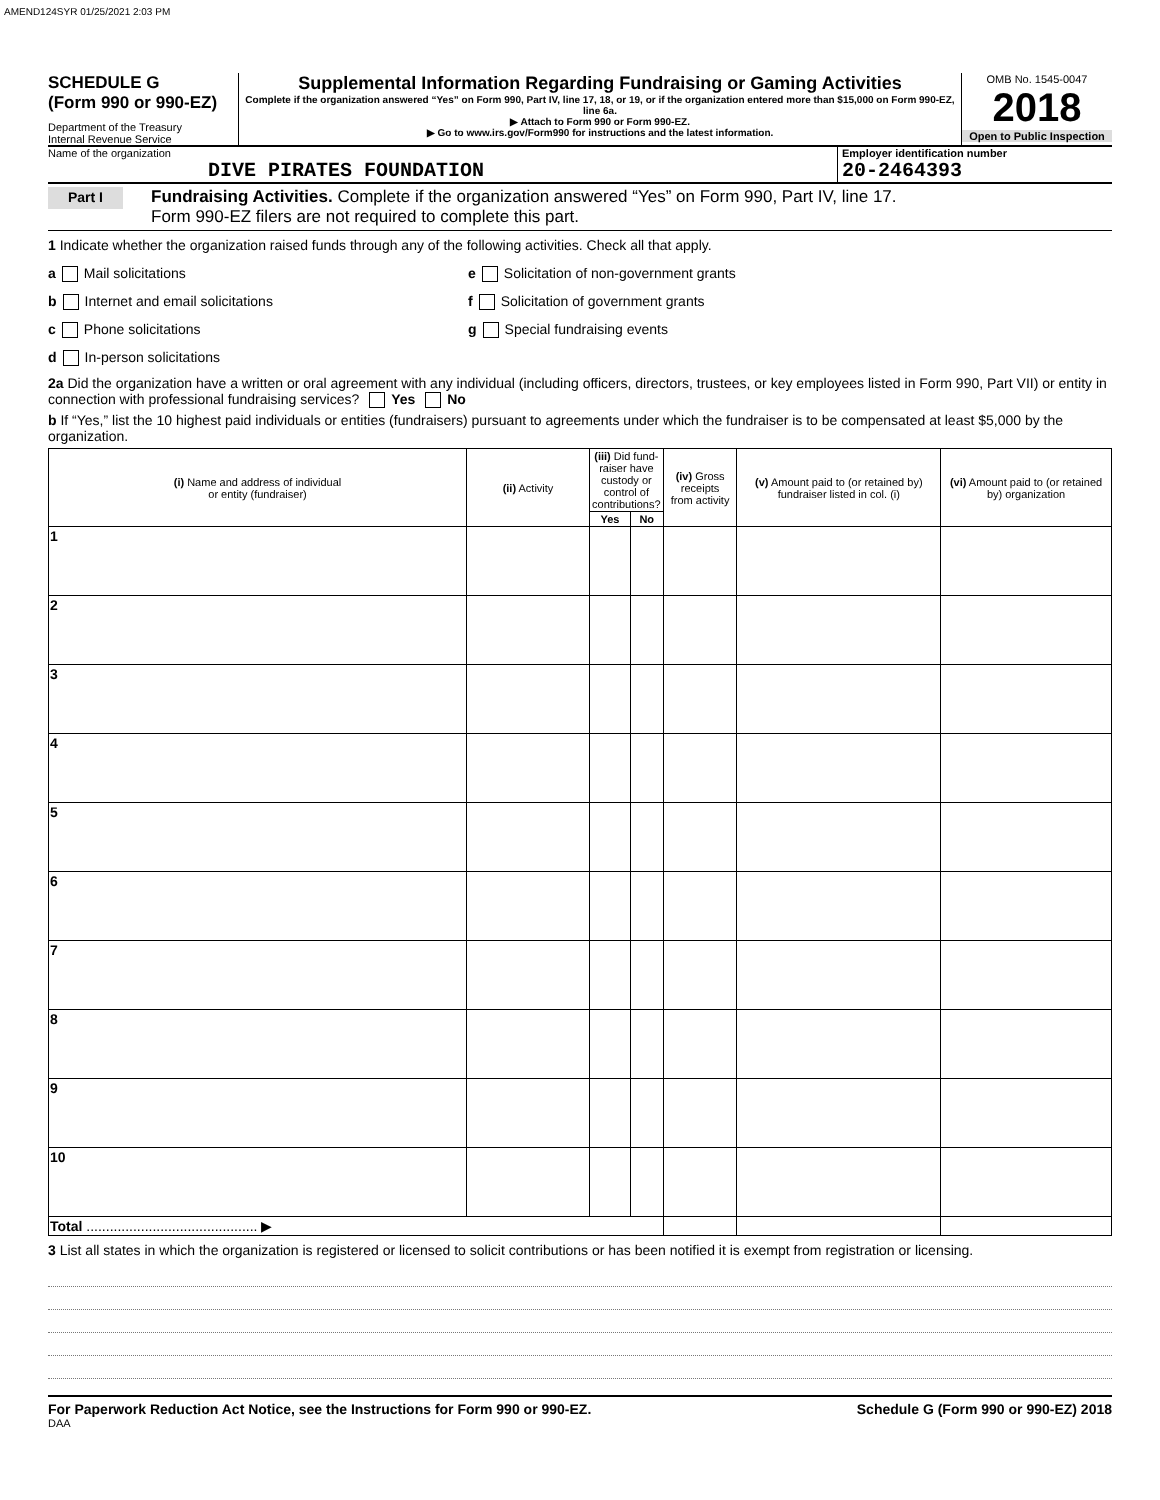AMEND124SYR 01/25/2021 2:03 PM
SCHEDULE G
(Form 990 or 990-EZ)
Department of the Treasury
Internal Revenue Service
Supplemental Information Regarding Fundraising or Gaming Activities
Complete if the organization answered “Yes” on Form 990, Part IV, line 17, 18, or 19, or if the organization entered more than $15,000 on Form 990-EZ, line 6a.
▶ Attach to Form 990 or Form 990-EZ.
▶ Go to www.irs.gov/Form990 for instructions and the latest information.
OMB No. 1545-0047
2018
Open to Public Inspection
Name of the organization
DIVE PIRATES FOUNDATION
Employer identification number
20-2464393
Part I
Fundraising Activities. Complete if the organization answered “Yes” on Form 990, Part IV, line 17.
Form 990-EZ filers are not required to complete this part.
1 Indicate whether the organization raised funds through any of the following activities. Check all that apply.
a Mail solicitations
b Internet and email solicitations
c Phone solicitations
d In-person solicitations
e Solicitation of non-government grants
f Solicitation of government grants
g Special fundraising events
2a Did the organization have a written or oral agreement with any individual (including officers, directors, trustees, or key employees listed in Form 990, Part VII) or entity in connection with professional fundraising services? Yes No
b If “Yes,” list the 10 highest paid individuals or entities (fundraisers) pursuant to agreements under which the fundraiser is to be compensated at least $5,000 by the organization.
| (i) Name and address of individual or entity (fundraiser) | (ii) Activity | (iii) Did fund-raiser have custody or control of contributions? | | (iv) Gross receipts from activity | (v) Amount paid to (or retained by) fundraiser listed in col. (i) | (vi) Amount paid to (or retained by) organization |
| --- | --- | --- | --- | --- | --- | --- |
| | | Yes | No | | | |
| 1 | | | | | | |
| 2 | | | | | | |
| 3 | | | | | | |
| 4 | | | | | | |
| 5 | | | | | | |
| 6 | | | | | | |
| 7 | | | | | | |
| 8 | | | | | | |
| 9 | | | | | | |
| 10 | | | | | | |
| Total ............................................ ▶ | | | | | | |
3 List all states in which the organization is registered or licensed to solicit contributions or has been notified it is exempt from registration or licensing.
For Paperwork Reduction Act Notice, see the Instructions for Form 990 or 990-EZ. Schedule G (Form 990 or 990-EZ) 2018
DAA